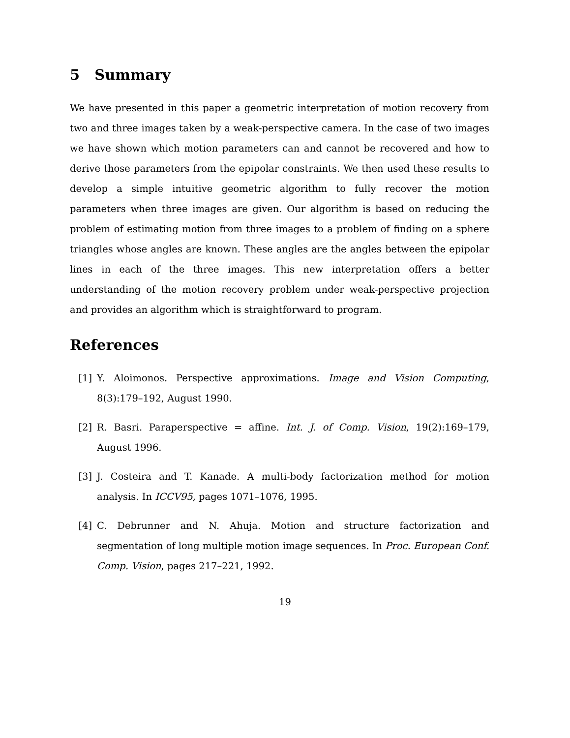5 Summary
We have presented in this paper a geometric interpretation of motion recovery from two and three images taken by a weak-perspective camera. In the case of two images we have shown which motion parameters can and cannot be recovered and how to derive those parameters from the epipolar constraints. We then used these results to develop a simple intuitive geometric algorithm to fully recover the motion parameters when three images are given. Our algorithm is based on reducing the problem of estimating motion from three images to a problem of finding on a sphere triangles whose angles are known. These angles are the angles between the epipolar lines in each of the three images. This new interpretation offers a better understanding of the motion recovery problem under weak-perspective projection and provides an algorithm which is straightforward to program.
References
[1] Y. Aloimonos. Perspective approximations. Image and Vision Computing, 8(3):179–192, August 1990.
[2] R. Basri. Paraperspective = affine. Int. J. of Comp. Vision, 19(2):169–179, August 1996.
[3] J. Costeira and T. Kanade. A multi-body factorization method for motion analysis. In ICCV95, pages 1071–1076, 1995.
[4] C. Debrunner and N. Ahuja. Motion and structure factorization and segmentation of long multiple motion image sequences. In Proc. European Conf. Comp. Vision, pages 217–221, 1992.
19